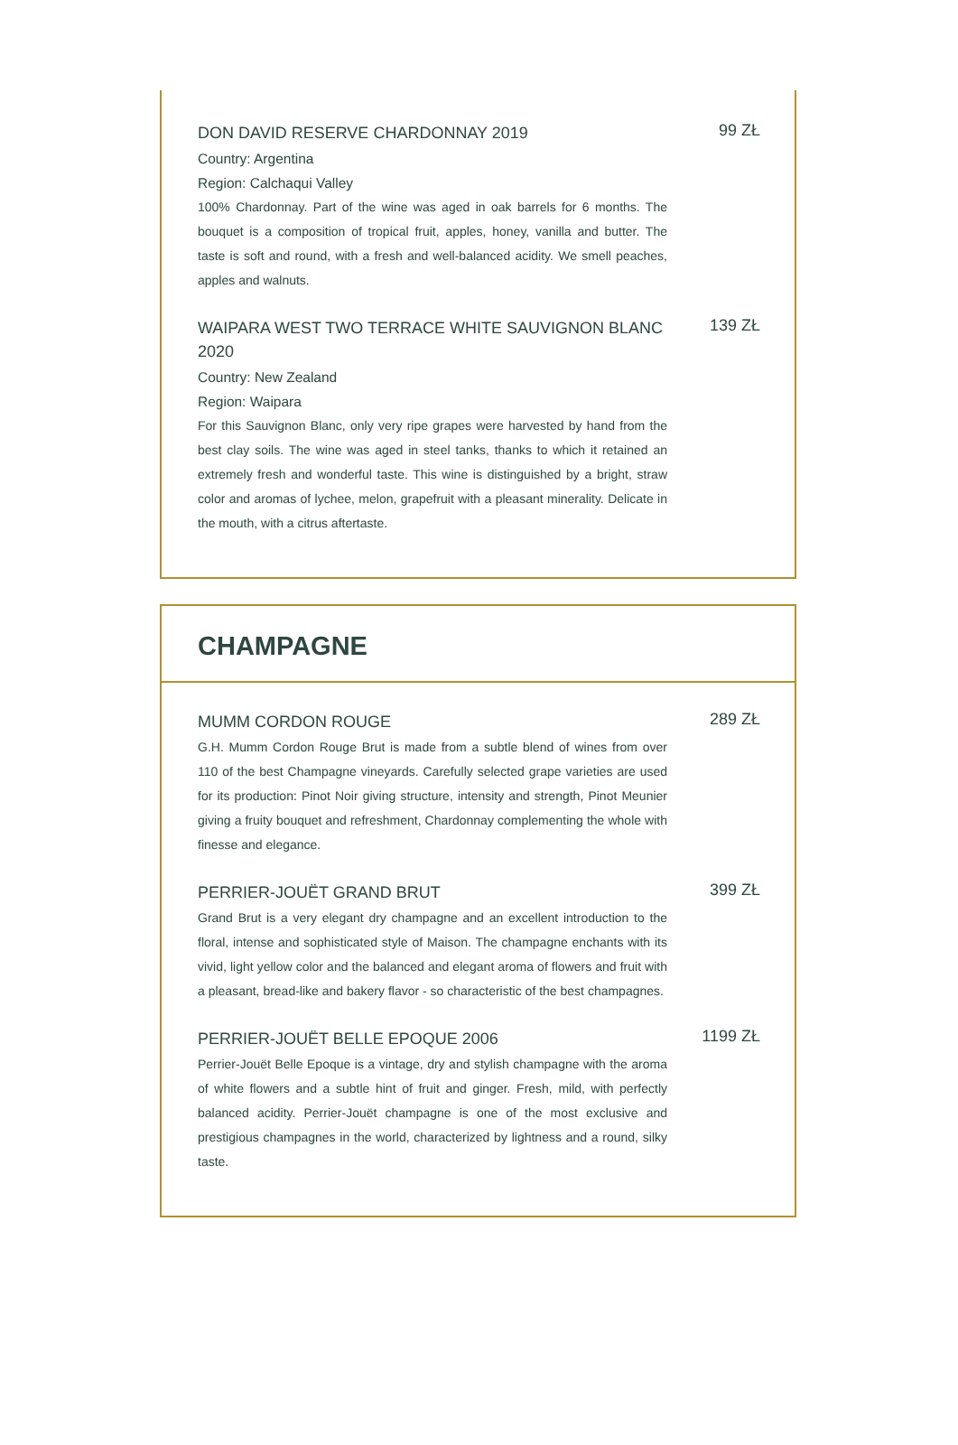DON DAVID RESERVE CHARDONNAY 2019
Country: Argentina
Region: Calchaqui Valley
100% Chardonnay. Part of the wine was aged in oak barrels for 6 months. The bouquet is a composition of tropical fruit, apples, honey, vanilla and butter. The taste is soft and round, with a fresh and well-balanced acidity. We smell peaches, apples and walnuts.
99 ZŁ
WAIPARA WEST TWO TERRACE WHITE SAUVIGNON BLANC 2020
Country: New Zealand
Region: Waipara
For this Sauvignon Blanc, only very ripe grapes were harvested by hand from the best clay soils. The wine was aged in steel tanks, thanks to which it retained an extremely fresh and wonderful taste. This wine is distinguished by a bright, straw color and aromas of lychee, melon, grapefruit with a pleasant minerality. Delicate in the mouth, with a citrus aftertaste.
139 ZŁ
CHAMPAGNE
MUMM CORDON ROUGE
G.H. Mumm Cordon Rouge Brut is made from a subtle blend of wines from over 110 of the best Champagne vineyards. Carefully selected grape varieties are used for its production: Pinot Noir giving structure, intensity and strength, Pinot Meunier giving a fruity bouquet and refreshment, Chardonnay complementing the whole with finesse and elegance.
289 ZŁ
PERRIER-JOUËT GRAND BRUT
Grand Brut is a very elegant dry champagne and an excellent introduction to the floral, intense and sophisticated style of Maison. The champagne enchants with its vivid, light yellow color and the balanced and elegant aroma of flowers and fruit with a pleasant, bread-like and bakery flavor - so characteristic of the best champagnes.
399 ZŁ
PERRIER-JOUËT BELLE EPOQUE 2006
Perrier-Jouët Belle Epoque is a vintage, dry and stylish champagne with the aroma of white flowers and a subtle hint of fruit and ginger. Fresh, mild, with perfectly balanced acidity. Perrier-Jouët champagne is one of the most exclusive and prestigious champagnes in the world, characterized by lightness and a round, silky taste.
1199 ZŁ